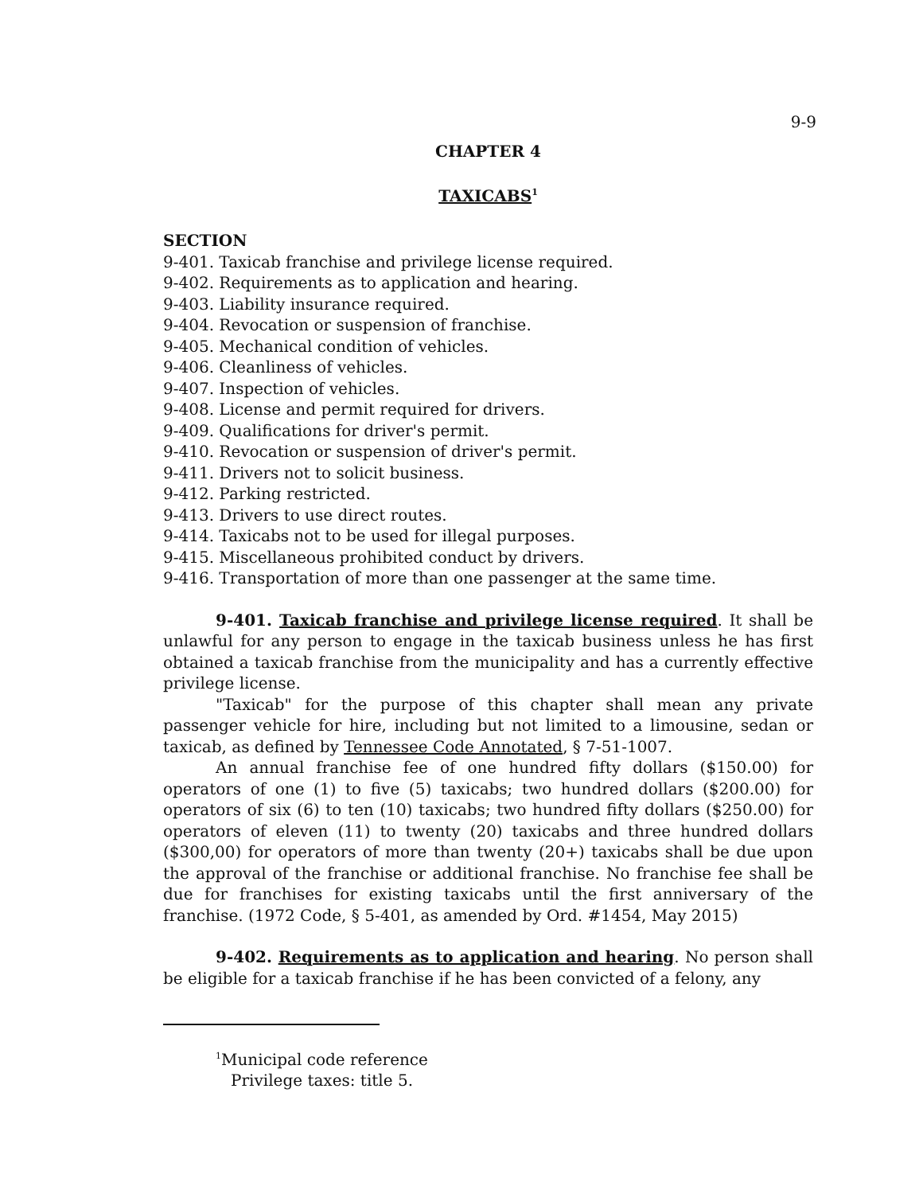9-9
CHAPTER 4
TAXICABS<sup>1</sup>
SECTION
9-401. Taxicab franchise and privilege license required.
9-402. Requirements as to application and hearing.
9-403. Liability insurance required.
9-404. Revocation or suspension of franchise.
9-405. Mechanical condition of vehicles.
9-406. Cleanliness of vehicles.
9-407. Inspection of vehicles.
9-408. License and permit required for drivers.
9-409. Qualifications for driver's permit.
9-410. Revocation or suspension of driver's permit.
9-411. Drivers not to solicit business.
9-412. Parking restricted.
9-413. Drivers to use direct routes.
9-414. Taxicabs not to be used for illegal purposes.
9-415. Miscellaneous prohibited conduct by drivers.
9-416. Transportation of more than one passenger at the same time.
9-401. Taxicab franchise and privilege license required. It shall be unlawful for any person to engage in the taxicab business unless he has first obtained a taxicab franchise from the municipality and has a currently effective privilege license.
"Taxicab" for the purpose of this chapter shall mean any private passenger vehicle for hire, including but not limited to a limousine, sedan or taxicab, as defined by Tennessee Code Annotated, § 7-51-1007.
An annual franchise fee of one hundred fifty dollars ($150.00) for operators of one (1) to five (5) taxicabs; two hundred dollars ($200.00) for operators of six (6) to ten (10) taxicabs; two hundred fifty dollars ($250.00) for operators of eleven (11) to twenty (20) taxicabs and three hundred dollars ($300,00) for operators of more than twenty (20+) taxicabs shall be due upon the approval of the franchise or additional franchise. No franchise fee shall be due for franchises for existing taxicabs until the first anniversary of the franchise. (1972 Code, § 5-401, as amended by Ord. #1454, May 2015)
9-402. Requirements as to application and hearing. No person shall be eligible for a taxicab franchise if he has been convicted of a felony, any
<sup>1</sup> Municipal code reference
Privilege taxes: title 5.